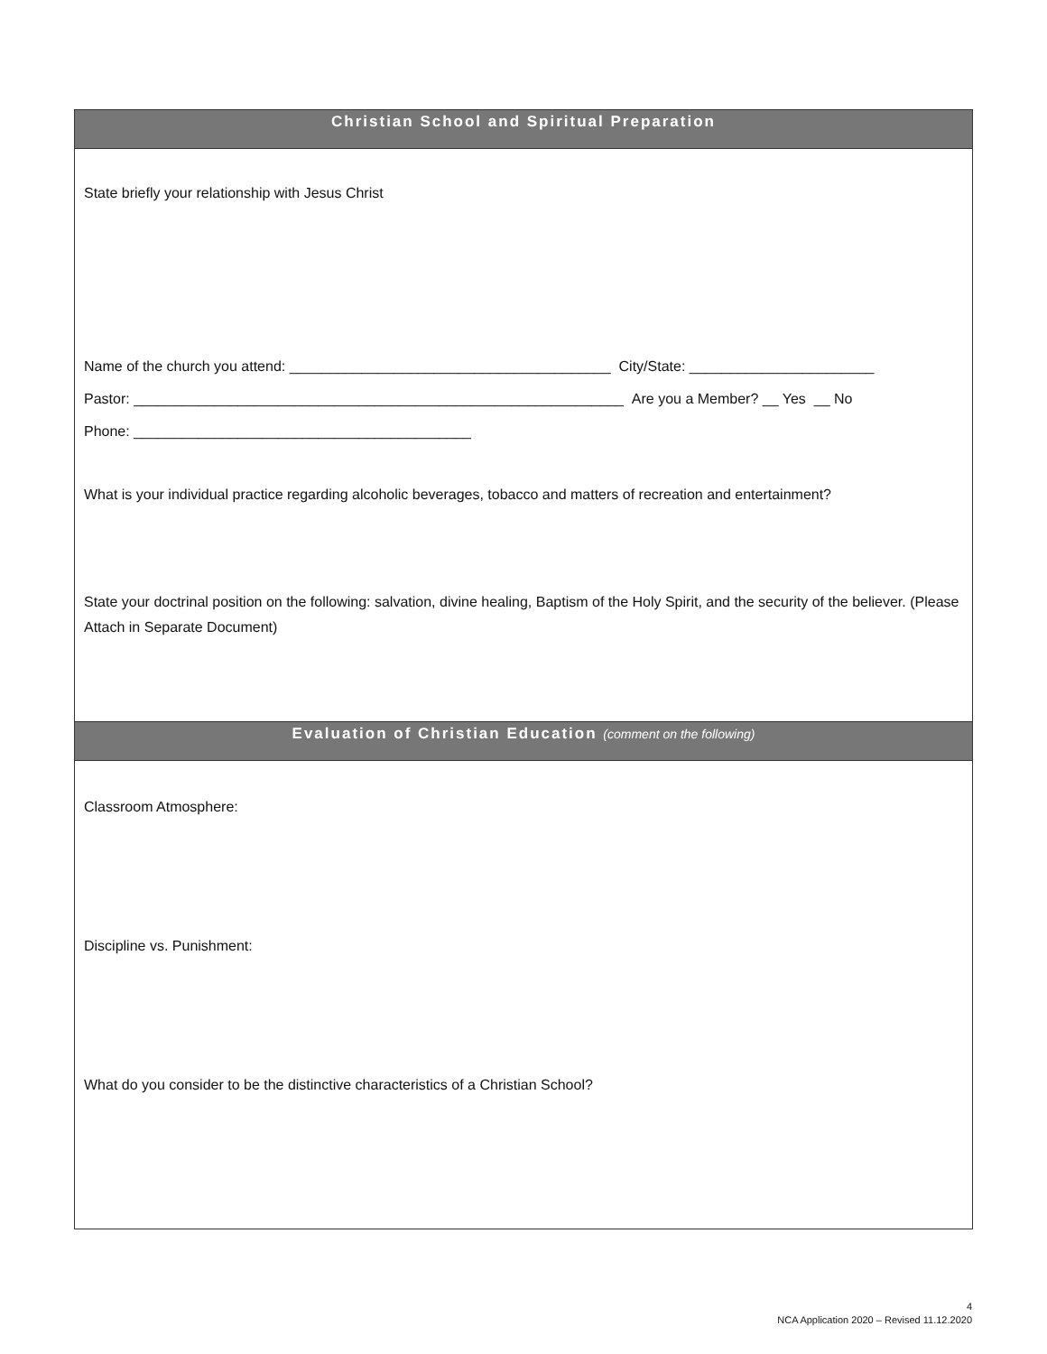Christian School and Spiritual Preparation
State briefly your relationship with Jesus Christ
Name of the church you attend: ________________________________________ City/State: _______________________
Pastor: _____________________________________________________________ Are you a Member? __ Yes __ No
Phone: __________________________________________
What is your individual practice regarding alcoholic beverages, tobacco and matters of recreation and entertainment?
State your doctrinal position on the following: salvation, divine healing, Baptism of the Holy Spirit, and the security of the believer. (Please Attach in Separate Document)
Evaluation of Christian Education (comment on the following)
Classroom Atmosphere:
Discipline vs. Punishment:
What do you consider to be the distinctive characteristics of a Christian School?
4
NCA Application 2020 – Revised 11.12.2020